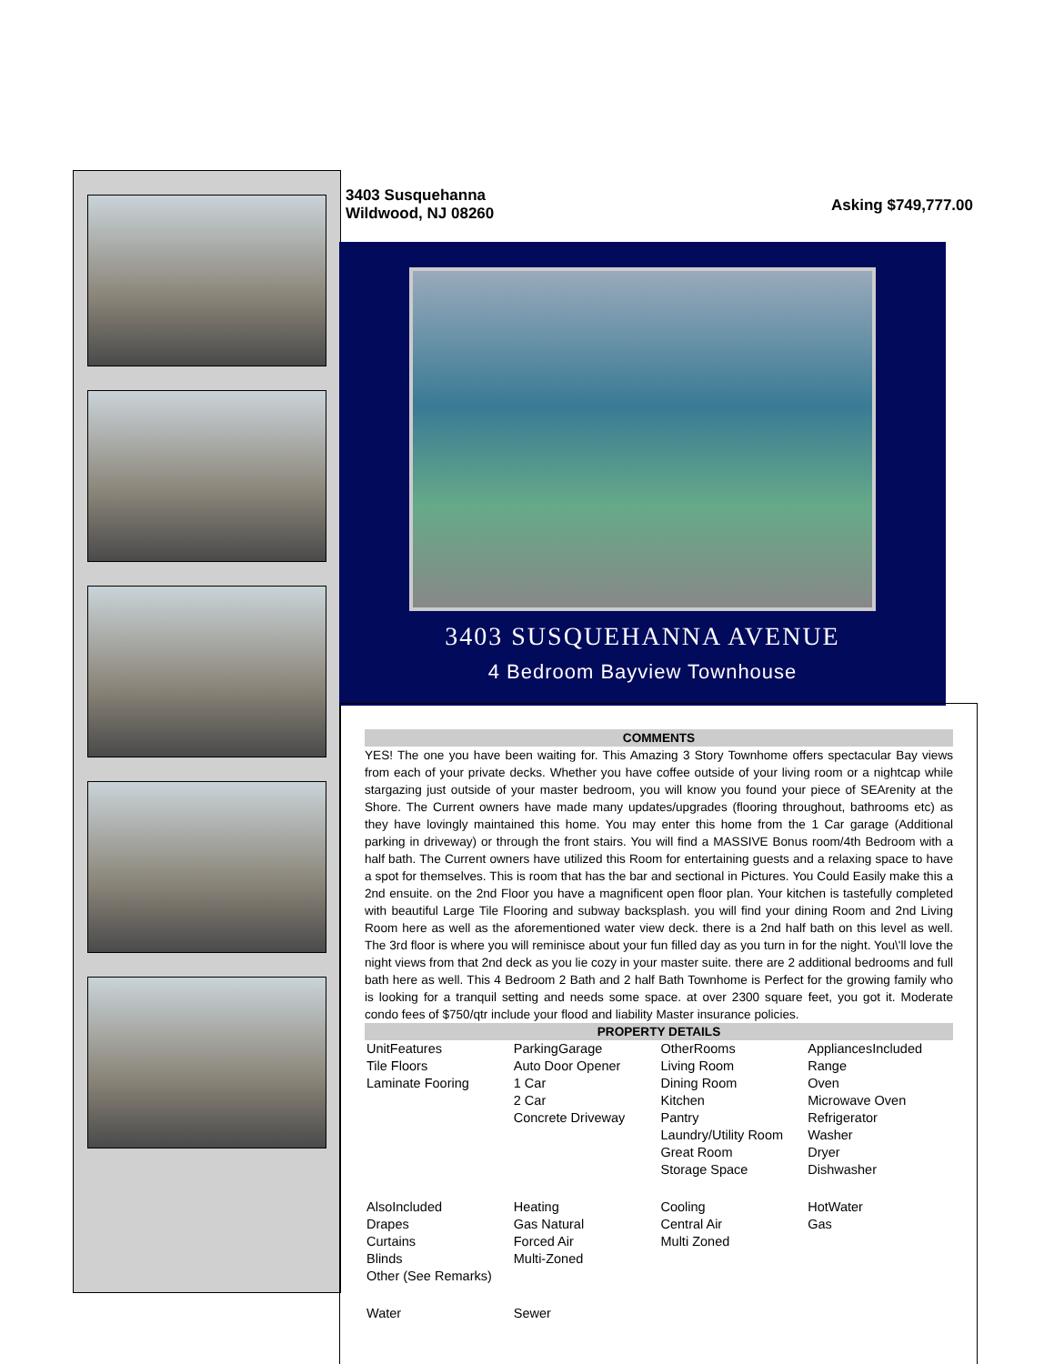3403 Susquehanna
Wildwood, NJ 08260
Asking $749,777.00
3403 SUSQUEHANNA AVENUE
4 Bedroom Bayview Townhouse
COMMENTS
YES! The one you have been waiting for. This Amazing 3 Story Townhome offers spectacular Bay views from each of your private decks. Whether you have coffee outside of your living room or a nightcap while stargazing just outside of your master bedroom, you will know you found your piece of SEArenity at the Shore. The Current owners have made many updates/upgrades (flooring throughout, bathrooms etc) as they have lovingly maintained this home. You may enter this home from the 1 Car garage (Additional parking in driveway) or through the front stairs. You will find a MASSIVE Bonus room/4th Bedroom with a half bath. The Current owners have utilized this Room for entertaining guests and a relaxing space to have a spot for themselves. This is room that has the bar and sectional in Pictures. You Could Easily make this a 2nd ensuite. on the 2nd Floor you have a magnificent open floor plan. Your kitchen is tastefully completed with beautiful Large Tile Flooring and subway backsplash. you will find your dining Room and 2nd Living Room here as well as the aforementioned water view deck. there is a 2nd half bath on this level as well. The 3rd floor is where you will reminisce about your fun filled day as you turn in for the night. You\'ll love the night views from that 2nd deck as you lie cozy in your master suite. there are 2 additional bedrooms and full bath here as well. This 4 Bedroom 2 Bath and 2 half Bath Townhome is Perfect for the growing family who is looking for a tranquil setting and needs some space. at over 2300 square feet, you got it. Moderate condo fees of $750/qtr include your flood and liability Master insurance policies.
PROPERTY DETAILS
| UnitFeatures Tile Floors Laminate Fooring | ParkingGarage Auto Door Opener 1 Car 2 Car Concrete Driveway | OtherRooms Living Room Dining Room Kitchen Pantry Laundry/Utility Room Great Room Storage Space | AppliancesIncluded Range Oven Microwave Oven Refrigerator Washer Dryer Dishwasher |
| AlsoIncluded Drapes Curtains Blinds Other (See Remarks) | Heating Gas Natural Forced Air Multi-Zoned | Cooling Central Air Multi Zoned | HotWater Gas |
| Water | Sewer | | |